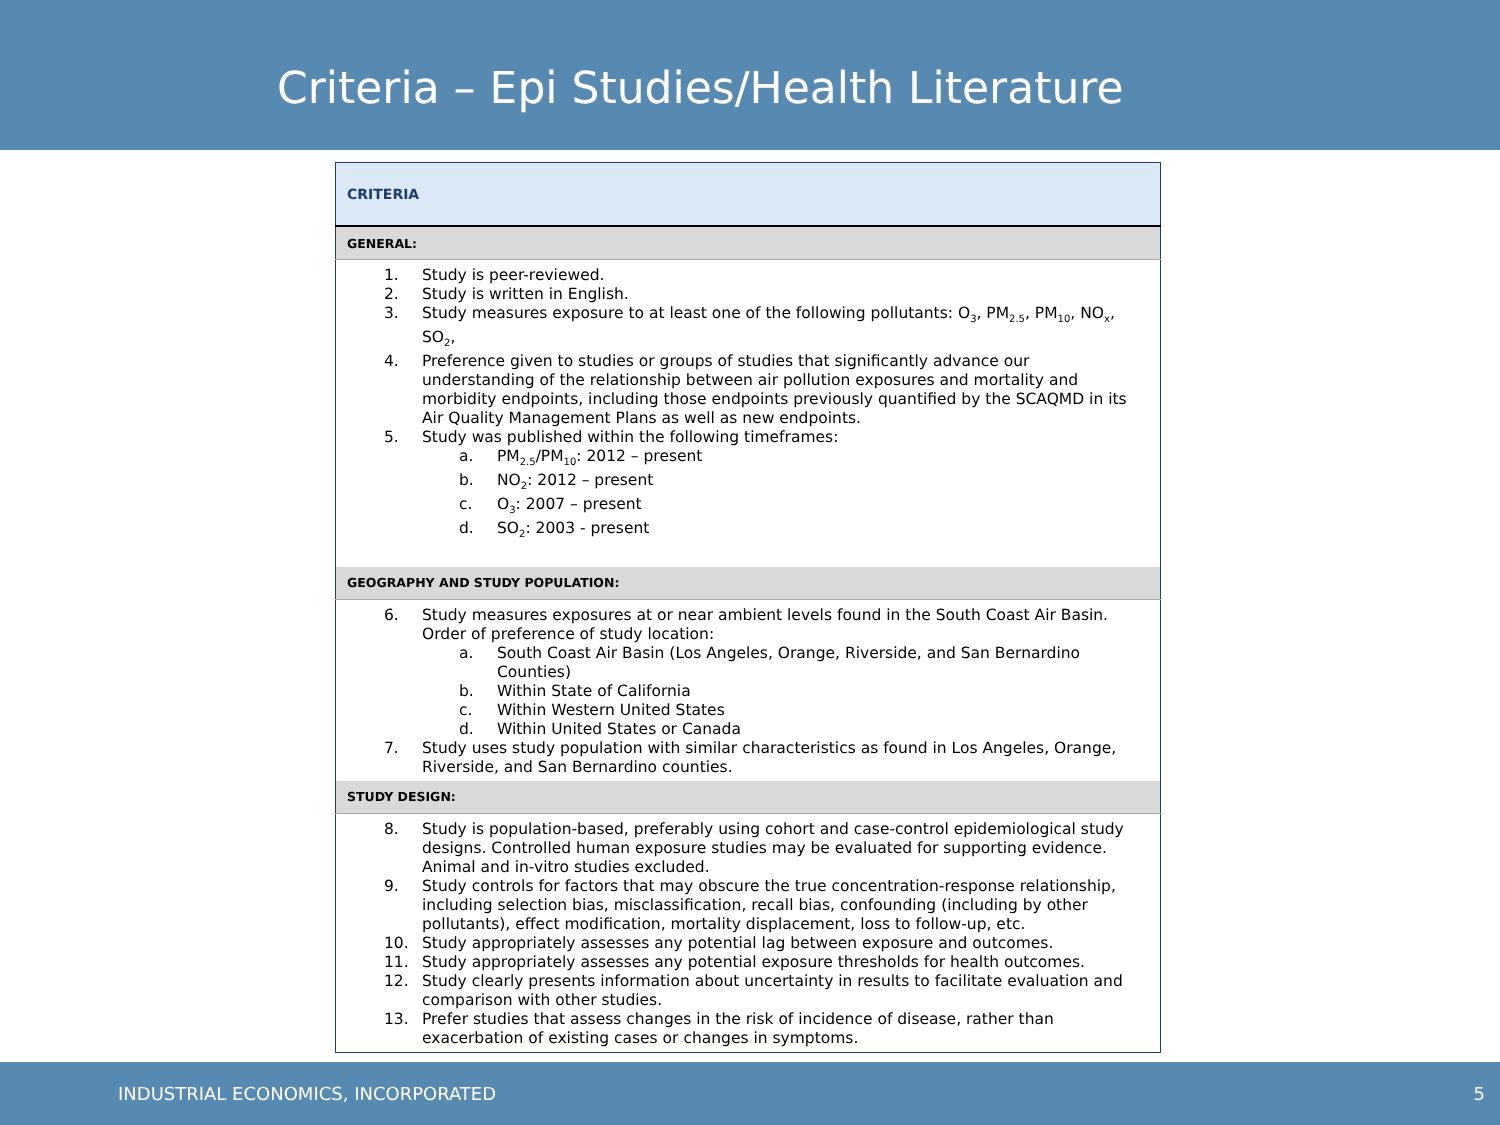Criteria – Epi Studies/Health Literature
| CRITERIA |
| --- |
| GENERAL: |
| 1. Study is peer-reviewed. 2. Study is written in English. 3. Study measures exposure to at least one of the following pollutants: O<sub>3</sub>, PM<sub>2.5</sub>, PM<sub>10</sub>, NO<sub>x</sub>, SO<sub>2</sub>, 4. Preference given to studies or groups of studies that significantly advance our understanding of the relationship between air pollution exposures and mortality and morbidity endpoints, including those endpoints previously quantified by the SCAQMD in its Air Quality Management Plans as well as new endpoints. 5. Study was published within the following timeframes: a. PM<sub>2.5</sub>/PM<sub>10</sub>: 2012 – present b. NO<sub>2</sub>: 2012 – present c. O<sub>3</sub>: 2007 – present d. SO<sub>2</sub>: 2003 - present |
| GEOGRAPHY AND STUDY POPULATION: |
| 6. Study measures exposures at or near ambient levels found in the South Coast Air Basin. Order of preference of study location: a. South Coast Air Basin (Los Angeles, Orange, Riverside, and San Bernardino Counties) b. Within State of California c. Within Western United States d. Within United States or Canada 7. Study uses study population with similar characteristics as found in Los Angeles, Orange, Riverside, and San Bernardino counties. |
| STUDY DESIGN: |
| 8. Study is population-based, preferably using cohort and case-control epidemiological study designs. Controlled human exposure studies may be evaluated for supporting evidence. Animal and in-vitro studies excluded. 9. Study controls for factors that may obscure the true concentration-response relationship, including selection bias, misclassification, recall bias, confounding (including by other pollutants), effect modification, mortality displacement, loss to follow-up, etc. 10. Study appropriately assesses any potential lag between exposure and outcomes. 11. Study appropriately assesses any potential exposure thresholds for health outcomes. 12. Study clearly presents information about uncertainty in results to facilitate evaluation and comparison with other studies. 13. Prefer studies that assess changes in the risk of incidence of disease, rather than exacerbation of existing cases or changes in symptoms. |
INDUSTRIAL ECONOMICS, INCORPORATED 5